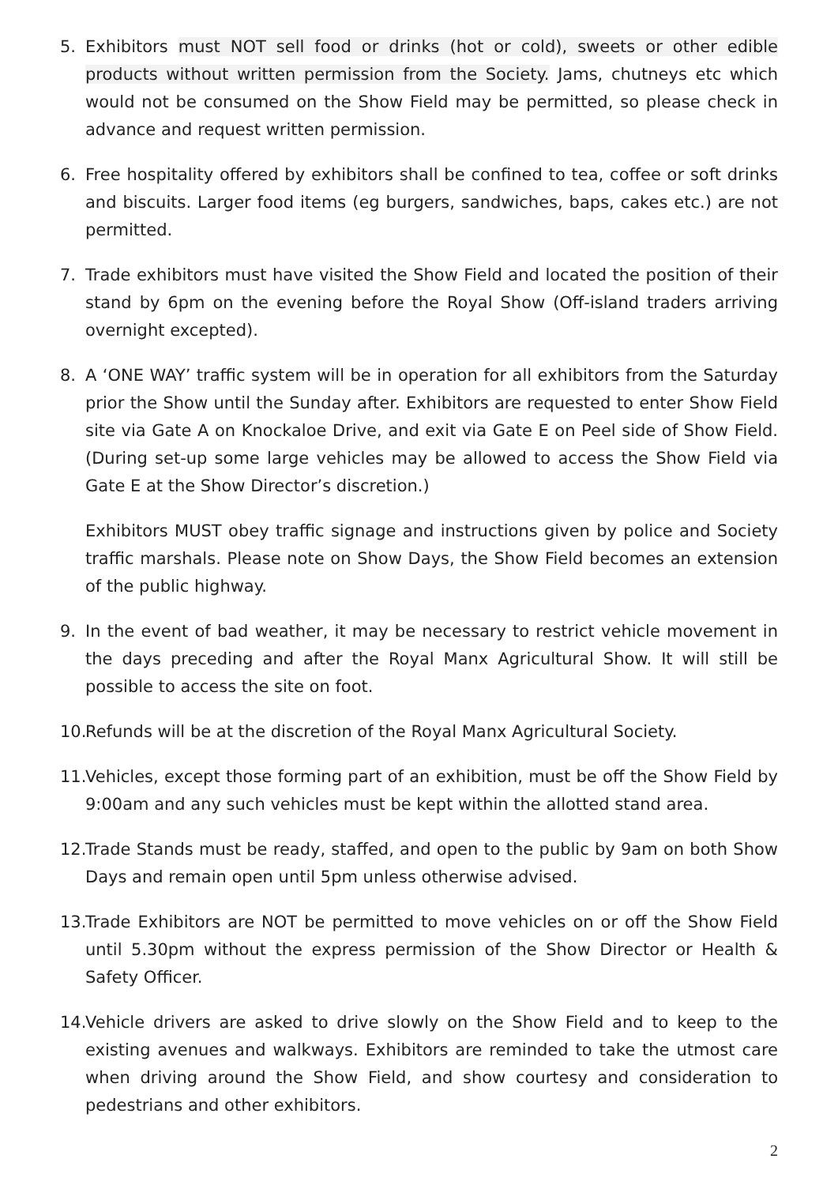5. Exhibitors must NOT sell food or drinks (hot or cold), sweets or other edible products without written permission from the Society. Jams, chutneys etc which would not be consumed on the Show Field may be permitted, so please check in advance and request written permission.
6. Free hospitality offered by exhibitors shall be confined to tea, coffee or soft drinks and biscuits. Larger food items (eg burgers, sandwiches, baps, cakes etc.) are not permitted.
7. Trade exhibitors must have visited the Show Field and located the position of their stand by 6pm on the evening before the Royal Show (Off-island traders arriving overnight excepted).
8. A ‘ONE WAY’ traffic system will be in operation for all exhibitors from the Saturday prior the Show until the Sunday after. Exhibitors are requested to enter Show Field site via Gate A on Knockaloe Drive, and exit via Gate E on Peel side of Show Field. (During set-up some large vehicles may be allowed to access the Show Field via Gate E at the Show Director’s discretion.)
Exhibitors MUST obey traffic signage and instructions given by police and Society traffic marshals. Please note on Show Days, the Show Field becomes an extension of the public highway.
9. In the event of bad weather, it may be necessary to restrict vehicle movement in the days preceding and after the Royal Manx Agricultural Show. It will still be possible to access the site on foot.
10.
Refunds will be at the discretion of the Royal Manx Agricultural Society.
11.
Vehicles, except those forming part of an exhibition, must be off the Show Field by 9:00am and any such vehicles must be kept within the allotted stand area.
12.
Trade Stands must be ready, staffed, and open to the public by 9am on both Show Days and remain open until 5pm unless otherwise advised.
13.
Trade Exhibitors are NOT be permitted to move vehicles on or off the Show Field until 5.30pm without the express permission of the Show Director or Health & Safety Officer.
14.
Vehicle drivers are asked to drive slowly on the Show Field and to keep to the existing avenues and walkways. Exhibitors are reminded to take the utmost care when driving around the Show Field, and show courtesy and consideration to pedestrians and other exhibitors.
2